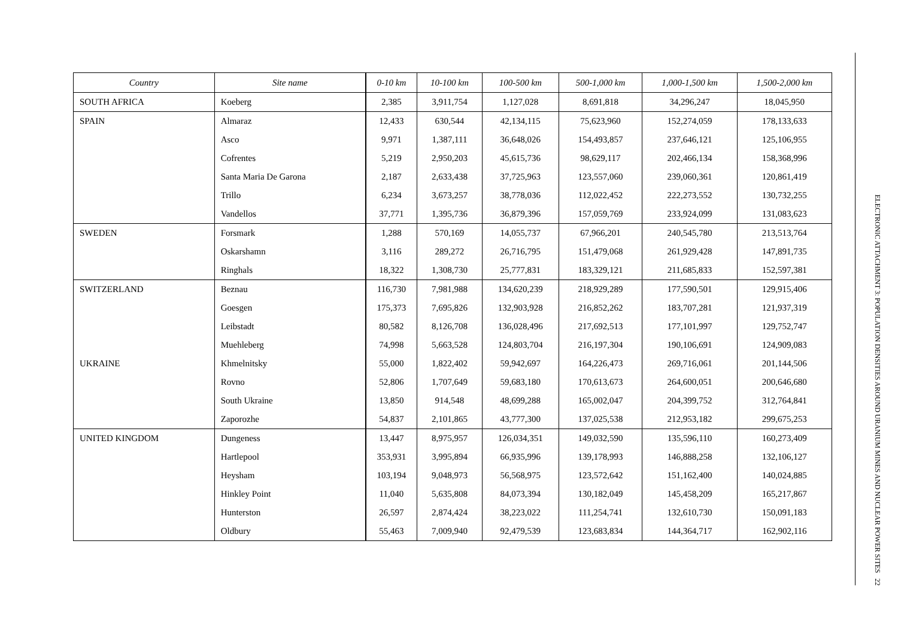| Country | Site name | 0-10 km | 10-100 km | 100-500 km | 500-1,000 km | 1,000-1,500 km | 1,500-2,000 km |
| --- | --- | --- | --- | --- | --- | --- | --- |
| SOUTH AFRICA | Koeberg | 2,385 | 3,911,754 | 1,127,028 | 8,691,818 | 34,296,247 | 18,045,950 |
| SPAIN | Almaraz | 12,433 | 630,544 | 42,134,115 | 75,623,960 | 152,274,059 | 178,133,633 |
| | Asco | 9,971 | 1,387,111 | 36,648,026 | 154,493,857 | 237,646,121 | 125,106,955 |
| | Cofrentes | 5,219 | 2,950,203 | 45,615,736 | 98,629,117 | 202,466,134 | 158,368,996 |
| | Santa Maria De Garona | 2,187 | 2,633,438 | 37,725,963 | 123,557,060 | 239,060,361 | 120,861,419 |
| | Trillo | 6,234 | 3,673,257 | 38,778,036 | 112,022,452 | 222,273,552 | 130,732,255 |
| | Vandellos | 37,771 | 1,395,736 | 36,879,396 | 157,059,769 | 233,924,099 | 131,083,623 |
| SWEDEN | Forsmark | 1,288 | 570,169 | 14,055,737 | 67,966,201 | 240,545,780 | 213,513,764 |
| | Oskarshamn | 3,116 | 289,272 | 26,716,795 | 151,479,068 | 261,929,428 | 147,891,735 |
| | Ringhals | 18,322 | 1,308,730 | 25,777,831 | 183,329,121 | 211,685,833 | 152,597,381 |
| SWITZERLAND | Beznau | 116,730 | 7,981,988 | 134,620,239 | 218,929,289 | 177,590,501 | 129,915,406 |
| | Goesgen | 175,373 | 7,695,826 | 132,903,928 | 216,852,262 | 183,707,281 | 121,937,319 |
| | Leibstadt | 80,582 | 8,126,708 | 136,028,496 | 217,692,513 | 177,101,997 | 129,752,747 |
| | Muehleberg | 74,998 | 5,663,528 | 124,803,704 | 216,197,304 | 190,106,691 | 124,909,083 |
| UKRAINE | Khmelnitsky | 55,000 | 1,822,402 | 59,942,697 | 164,226,473 | 269,716,061 | 201,144,506 |
| | Rovno | 52,806 | 1,707,649 | 59,683,180 | 170,613,673 | 264,600,051 | 200,646,680 |
| | South Ukraine | 13,850 | 914,548 | 48,699,288 | 165,002,047 | 204,399,752 | 312,764,841 |
| | Zaporozhe | 54,837 | 2,101,865 | 43,777,300 | 137,025,538 | 212,953,182 | 299,675,253 |
| UNITED KINGDOM | Dungeness | 13,447 | 8,975,957 | 126,034,351 | 149,032,590 | 135,596,110 | 160,273,409 |
| | Hartlepool | 353,931 | 3,995,894 | 66,935,996 | 139,178,993 | 146,888,258 | 132,106,127 |
| | Heysham | 103,194 | 9,048,973 | 56,568,975 | 123,572,642 | 151,162,400 | 140,024,885 |
| | Hinkley Point | 11,040 | 5,635,808 | 84,073,394 | 130,182,049 | 145,458,209 | 165,217,867 |
| | Hunterston | 26,597 | 2,874,424 | 38,223,022 | 111,254,741 | 132,610,730 | 150,091,183 |
| | Oldbury | 55,463 | 7,009,940 | 92,479,539 | 123,683,834 | 144,364,717 | 162,902,116 |
ELECTRONIC ATTACHMENT 3: POPULATION DENSITIES AROUND URANIUM MINES AND NUCLEAR POWER SITES 22